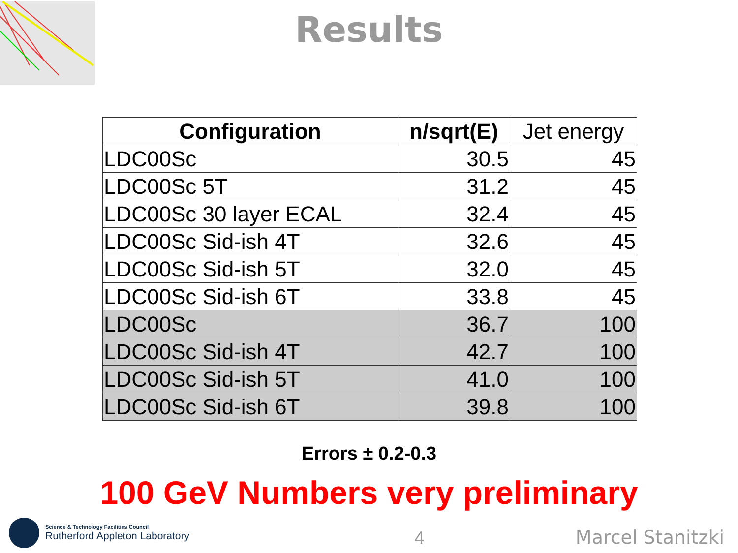Results
| Configuration | n/sqrt(E) | Jet energy |
| --- | --- | --- |
| LDC00Sc | 30.5 | 45 |
| LDC00Sc 5T | 31.2 | 45 |
| LDC00Sc 30 layer ECAL | 32.4 | 45 |
| LDC00Sc Sid-ish 4T | 32.6 | 45 |
| LDC00Sc Sid-ish 5T | 32.0 | 45 |
| LDC00Sc Sid-ish 6T | 33.8 | 45 |
| LDC00Sc | 36.7 | 100 |
| LDC00Sc Sid-ish 4T | 42.7 | 100 |
| LDC00Sc Sid-ish 5T | 41.0 | 100 |
| LDC00Sc Sid-ish 6T | 39.8 | 100 |
Errors ± 0.2-0.3
100 GeV Numbers very preliminary
Science & Technology Facilities Council
Rutherford Appleton Laboratory
4
Marcel Stanitzki